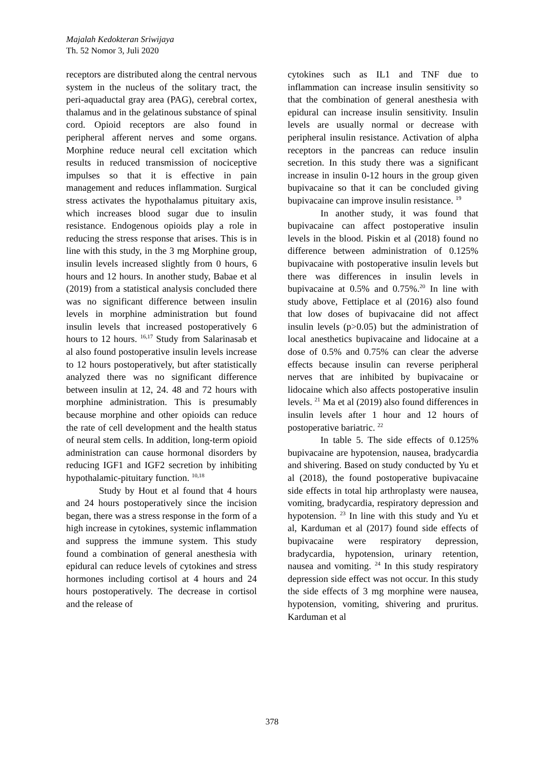Majalah Kedokteran Sriwijaya
Th. 52 Nomor 3, Juli 2020
receptors are distributed along the central nervous system in the nucleus of the solitary tract, the peri-aquaductal gray area (PAG), cerebral cortex, thalamus and in the gelatinous substance of spinal cord. Opioid receptors are also found in peripheral afferent nerves and some organs. Morphine reduce neural cell excitation which results in reduced transmission of nociceptive impulses so that it is effective in pain management and reduces inflammation. Surgical stress activates the hypothalamus pituitary axis, which increases blood sugar due to insulin resistance. Endogenous opioids play a role in reducing the stress response that arises. This is in line with this study, in the 3 mg Morphine group, insulin levels increased slightly from 0 hours, 6 hours and 12 hours. In another study, Babae et al (2019) from a statistical analysis concluded there was no significant difference between insulin levels in morphine administration but found insulin levels that increased postoperatively 6 hours to 12 hours. <sup>16,17</sup> Study from Salarinasab et al also found postoperative insulin levels increase to 12 hours postoperatively, but after statistically analyzed there was no significant difference between insulin at 12, 24. 48 and 72 hours with morphine administration. This is presumably because morphine and other opioids can reduce the rate of cell development and the health status of neural stem cells. In addition, long-term opioid administration can cause hormonal disorders by reducing IGF1 and IGF2 secretion by inhibiting hypothalamic-pituitary function. <sup>10,18</sup>
Study by Hout et al found that 4 hours and 24 hours postoperatively since the incision began, there was a stress response in the form of a high increase in cytokines, systemic inflammation and suppress the immune system. This study found a combination of general anesthesia with epidural can reduce levels of cytokines and stress hormones including cortisol at 4 hours and 24 hours postoperatively. The decrease in cortisol and the release of
cytokines such as IL1 and TNF due to inflammation can increase insulin sensitivity so that the combination of general anesthesia with epidural can increase insulin sensitivity. Insulin levels are usually normal or decrease with peripheral insulin resistance. Activation of alpha receptors in the pancreas can reduce insulin secretion. In this study there was a significant increase in insulin 0-12 hours in the group given bupivacaine so that it can be concluded giving bupivacaine can improve insulin resistance. <sup>19</sup>
In another study, it was found that bupivacaine can affect postoperative insulin levels in the blood. Piskin et al (2018) found no difference between administration of 0.125% bupivacaine with postoperative insulin levels but there was differences in insulin levels in bupivacaine at 0.5% and 0.75%.<sup>20</sup> In line with study above, Fettiplace et al (2016) also found that low doses of bupivacaine did not affect insulin levels (p>0.05) but the administration of local anesthetics bupivacaine and lidocaine at a dose of 0.5% and 0.75% can clear the adverse effects because insulin can reverse peripheral nerves that are inhibited by bupivacaine or lidocaine which also affects postoperative insulin levels. <sup>21</sup> Ma et al (2019) also found differences in insulin levels after 1 hour and 12 hours of postoperative bariatric. <sup>22</sup>
In table 5. The side effects of 0.125% bupivacaine are hypotension, nausea, bradycardia and shivering. Based on study conducted by Yu et al (2018), the found postoperative bupivacaine side effects in total hip arthroplasty were nausea, vomiting, bradycardia, respiratory depression and hypotension. <sup>23</sup> In line with this study and Yu et al, Karduman et al (2017) found side effects of bupivacaine were respiratory depression, bradycardia, hypotension, urinary retention, nausea and vomiting. <sup>24</sup> In this study respiratory depression side effect was not occur. In this study the side effects of 3 mg morphine were nausea, hypotension, vomiting, shivering and pruritus. Karduman et al
378